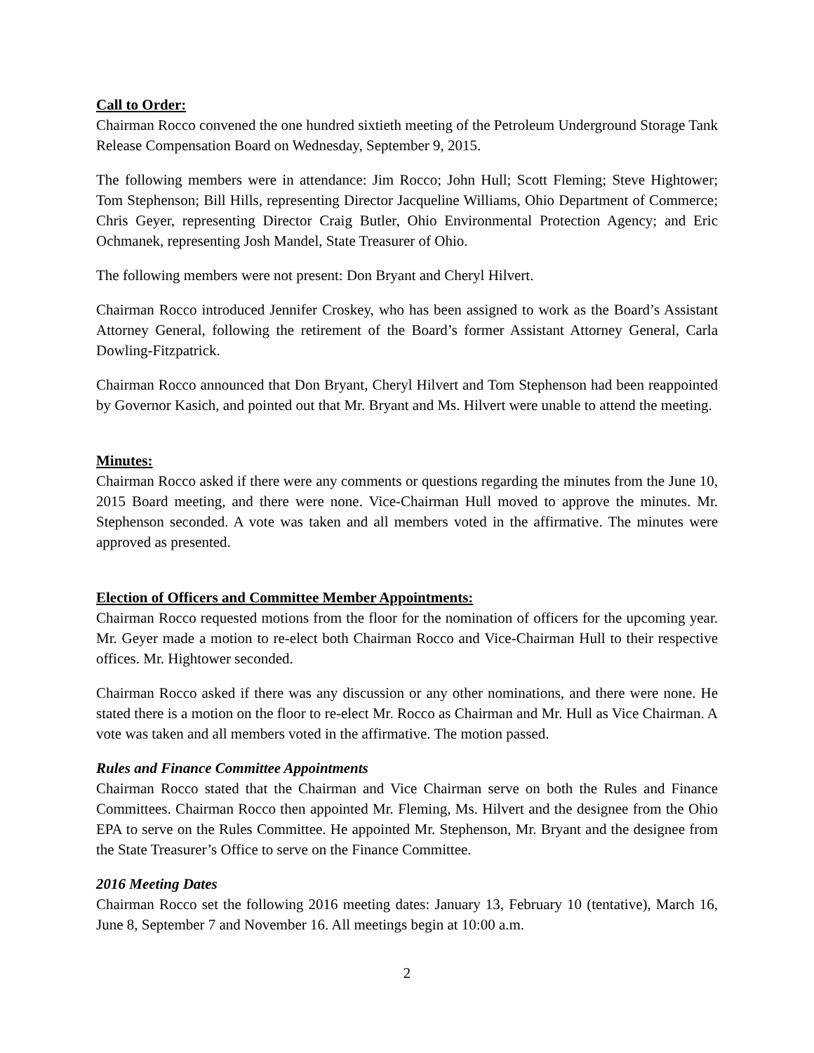Call to Order:
Chairman Rocco convened the one hundred sixtieth meeting of the Petroleum Underground Storage Tank Release Compensation Board on Wednesday, September 9, 2015.
The following members were in attendance: Jim Rocco; John Hull; Scott Fleming; Steve Hightower; Tom Stephenson; Bill Hills, representing Director Jacqueline Williams, Ohio Department of Commerce; Chris Geyer, representing Director Craig Butler, Ohio Environmental Protection Agency; and Eric Ochmanek, representing Josh Mandel, State Treasurer of Ohio.
The following members were not present: Don Bryant and Cheryl Hilvert.
Chairman Rocco introduced Jennifer Croskey, who has been assigned to work as the Board’s Assistant Attorney General, following the retirement of the Board’s former Assistant Attorney General, Carla Dowling-Fitzpatrick.
Chairman Rocco announced that Don Bryant, Cheryl Hilvert and Tom Stephenson had been reappointed by Governor Kasich, and pointed out that Mr. Bryant and Ms. Hilvert were unable to attend the meeting.
Minutes:
Chairman Rocco asked if there were any comments or questions regarding the minutes from the June 10, 2015 Board meeting, and there were none. Vice-Chairman Hull moved to approve the minutes. Mr. Stephenson seconded. A vote was taken and all members voted in the affirmative. The minutes were approved as presented.
Election of Officers and Committee Member Appointments:
Chairman Rocco requested motions from the floor for the nomination of officers for the upcoming year. Mr. Geyer made a motion to re-elect both Chairman Rocco and Vice-Chairman Hull to their respective offices. Mr. Hightower seconded.
Chairman Rocco asked if there was any discussion or any other nominations, and there were none. He stated there is a motion on the floor to re-elect Mr. Rocco as Chairman and Mr. Hull as Vice Chairman. A vote was taken and all members voted in the affirmative. The motion passed.
Rules and Finance Committee Appointments
Chairman Rocco stated that the Chairman and Vice Chairman serve on both the Rules and Finance Committees. Chairman Rocco then appointed Mr. Fleming, Ms. Hilvert and the designee from the Ohio EPA to serve on the Rules Committee. He appointed Mr. Stephenson, Mr. Bryant and the designee from the State Treasurer’s Office to serve on the Finance Committee.
2016 Meeting Dates
Chairman Rocco set the following 2016 meeting dates: January 13, February 10 (tentative), March 16, June 8, September 7 and November 16. All meetings begin at 10:00 a.m.
2